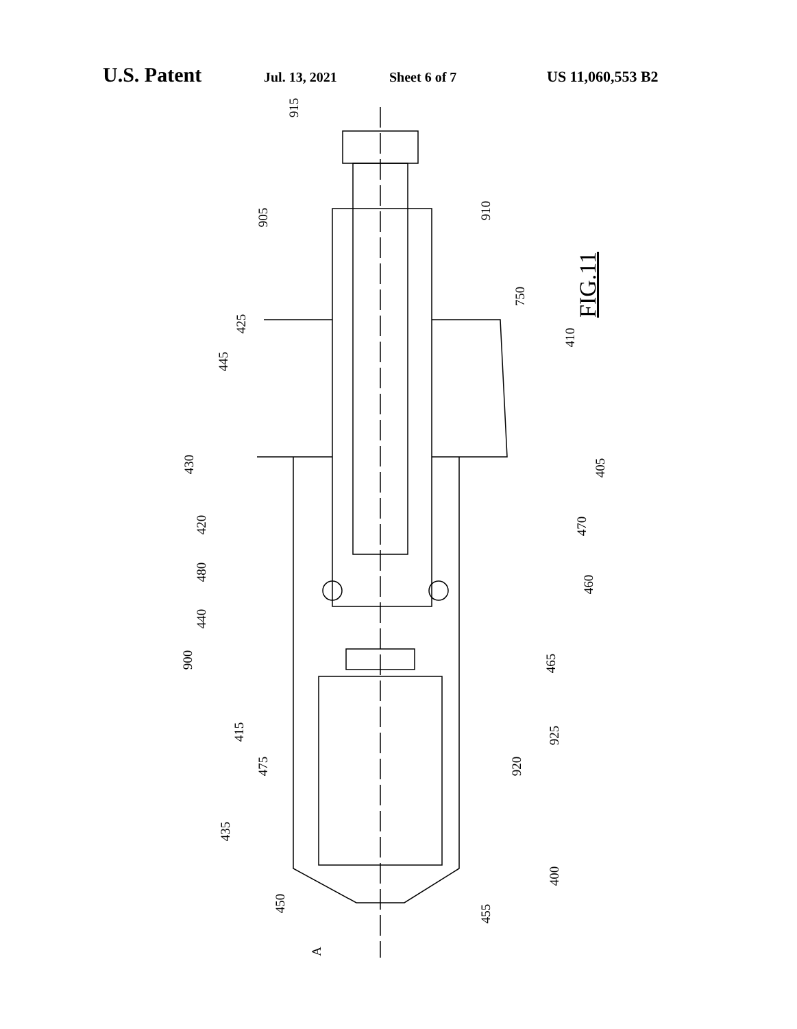U.S. Patent Jul. 13, 2021 Sheet 6 of 7 US 11,060,553 B2
915
905 910
FIG.11 750
425
445
410
430 405
420 470
480
460
440
900 465
415 925
475 920
435
400
450
455
A